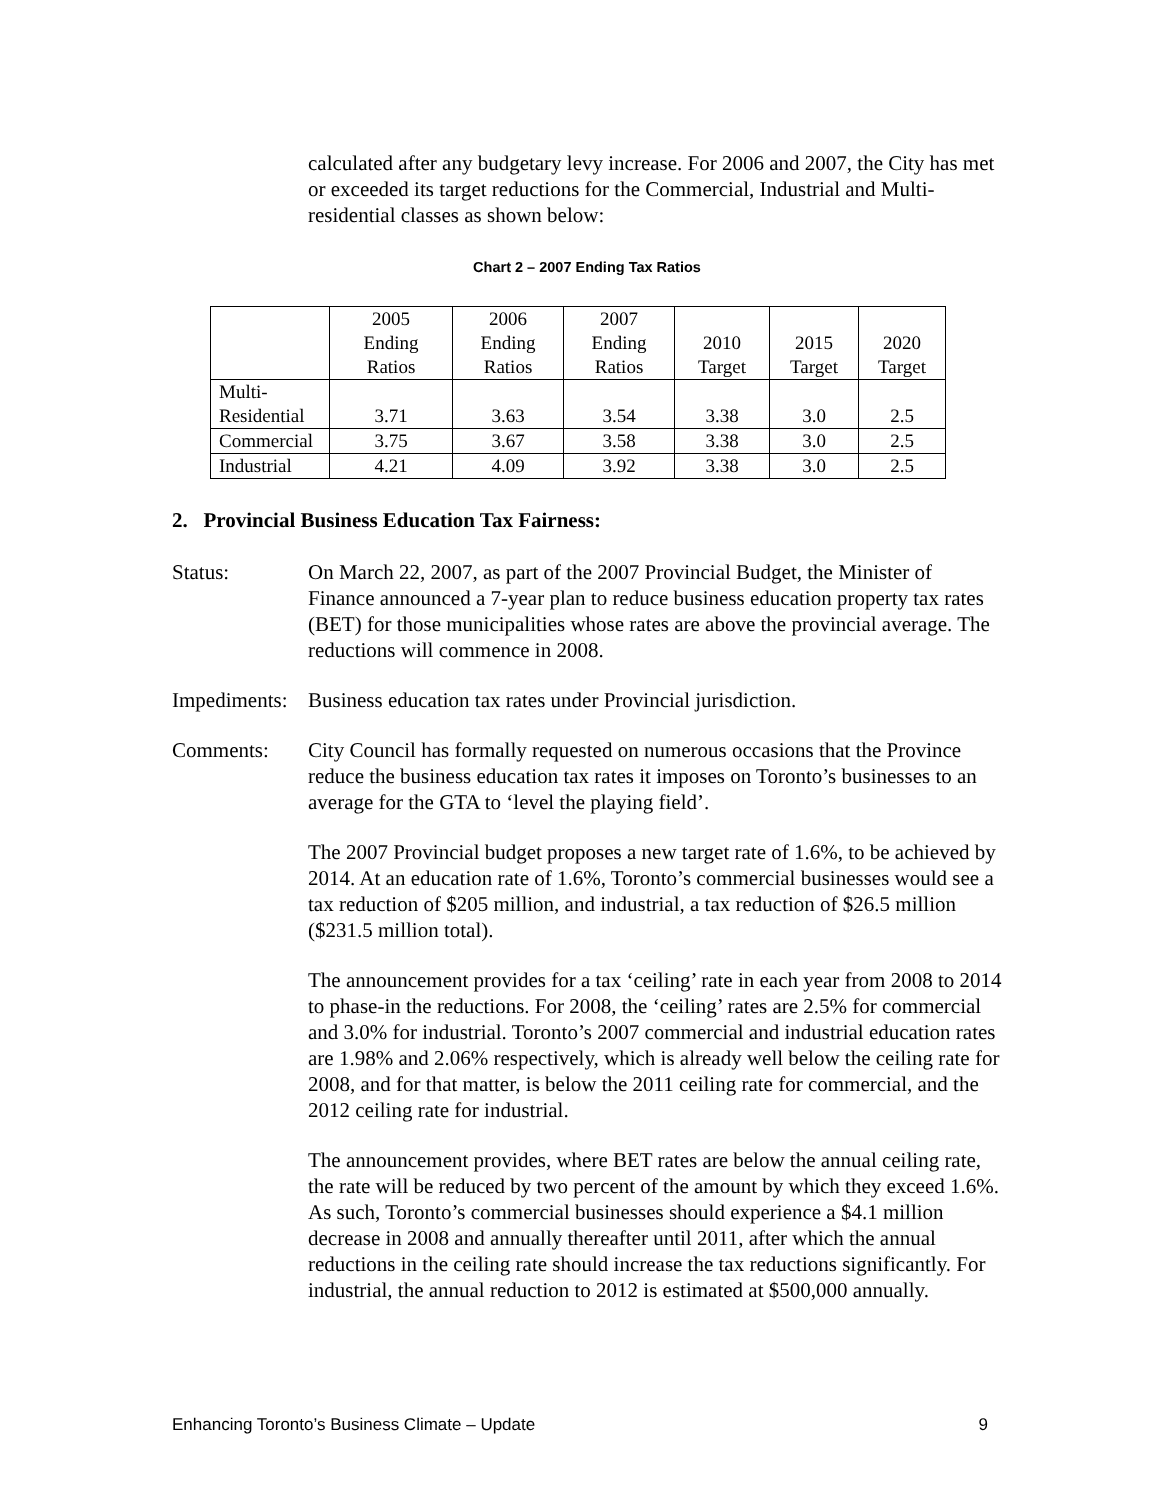calculated after any budgetary levy increase. For 2006 and 2007, the City has met or exceeded its target reductions for the Commercial, Industrial and Multi-residential classes as shown below:
Chart 2 – 2007 Ending Tax Ratios
| | 2005 Ending Ratios | 2006 Ending Ratios | 2007 Ending Ratios | 2010 Target | 2015 Target | 2020 Target |
| Multi- Residential | 3.71 | 3.63 | 3.54 | 3.38 | 3.0 | 2.5 |
| Commercial | 3.75 | 3.67 | 3.58 | 3.38 | 3.0 | 2.5 |
| Industrial | 4.21 | 4.09 | 3.92 | 3.38 | 3.0 | 2.5 |
2. Provincial Business Education Tax Fairness:
Status: On March 22, 2007, as part of the 2007 Provincial Budget, the Minister of Finance announced a 7-year plan to reduce business education property tax rates (BET) for those municipalities whose rates are above the provincial average. The reductions will commence in 2008.
Impediments:
Business education tax rates under Provincial jurisdiction.
Comments: City Council has formally requested on numerous occasions that the Province reduce the business education tax rates it imposes on Toronto’s businesses to an average for the GTA to ‘level the playing field’.
The 2007 Provincial budget proposes a new target rate of 1.6%, to be achieved by 2014. At an education rate of 1.6%, Toronto’s commercial businesses would see a tax reduction of $205 million, and industrial, a tax reduction of $26.5 million ($231.5 million total).
The announcement provides for a tax ‘ceiling’ rate in each year from 2008 to 2014 to phase-in the reductions. For 2008, the ‘ceiling’ rates are 2.5% for commercial and 3.0% for industrial. Toronto’s 2007 commercial and industrial education rates are 1.98% and 2.06% respectively, which is already well below the ceiling rate for 2008, and for that matter, is below the 2011 ceiling rate for commercial, and the 2012 ceiling rate for industrial.
The announcement provides, where BET rates are below the annual ceiling rate, the rate will be reduced by two percent of the amount by which they exceed 1.6%. As such, Toronto’s commercial businesses should experience a $4.1 million decrease in 2008 and annually thereafter until 2011, after which the annual reductions in the ceiling rate should increase the tax reductions significantly. For industrial, the annual reduction to 2012 is estimated at $500,000 annually.
Enhancing Toronto’s Business Climate – Update 9